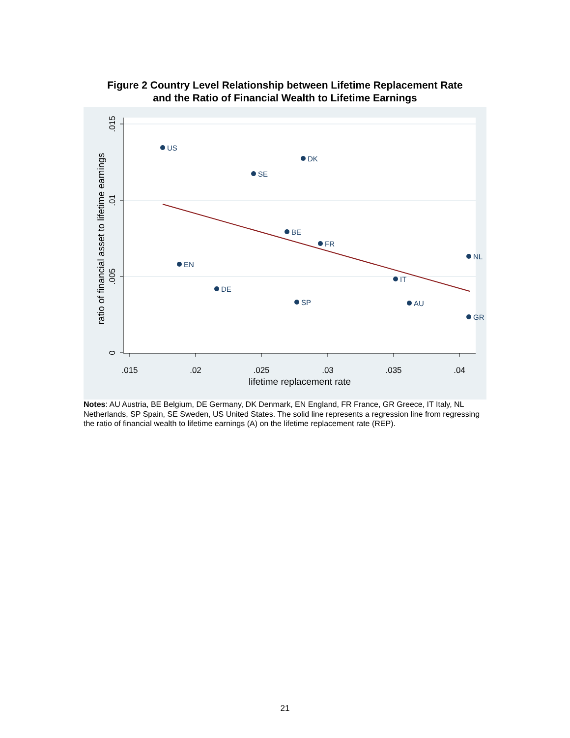Figure 2 Country Level Relationship between Lifetime Replacement Rate
and the Ratio of Financial Wealth to Lifetime Earnings
.015
.02
.025
.03
.035
.04
lifetime replacement rate
.015
.01
.005
0
ratio of financial asset to lifetime earnings
US
DK
SE
BE
FR
NL
EN
IT
DE
SP
AU
GR
Notes: AU Austria, BE Belgium, DE Germany, DK Denmark, EN England, FR France, GR Greece, IT Italy, NL Netherlands, SP Spain, SE Sweden, US United States. The solid line represents a regression line from regressing the ratio of financial wealth to lifetime earnings (A) on the lifetime replacement rate (REP).
21